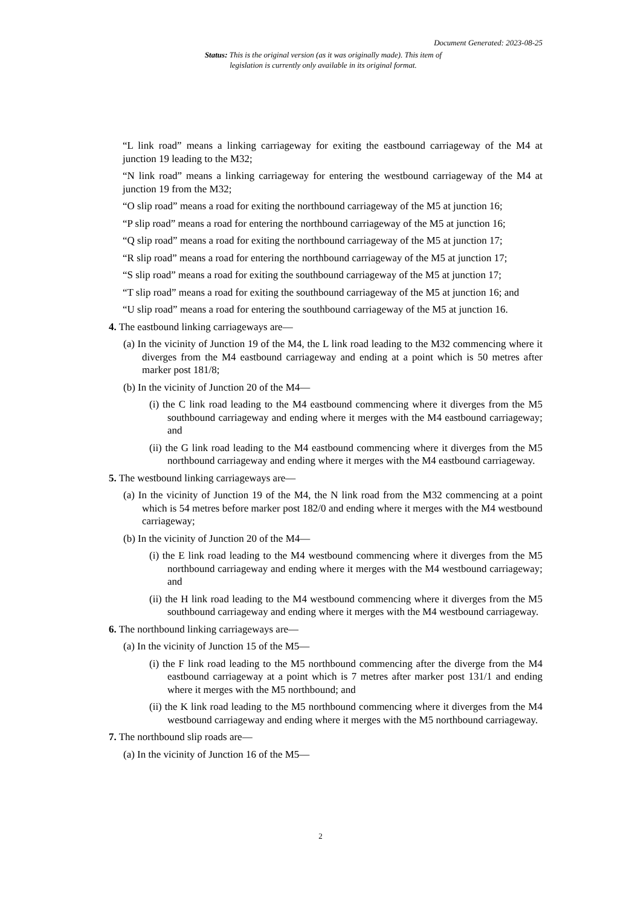Document Generated: 2023-08-25
Status: This is the original version (as it was originally made). This item of legislation is currently only available in its original format.
“L link road” means a linking carriageway for exiting the eastbound carriageway of the M4 at junction 19 leading to the M32;
“N link road” means a linking carriageway for entering the westbound carriageway of the M4 at junction 19 from the M32;
“O slip road” means a road for exiting the northbound carriageway of the M5 at junction 16;
“P slip road” means a road for entering the northbound carriageway of the M5 at junction 16;
“Q slip road” means a road for exiting the northbound carriageway of the M5 at junction 17;
“R slip road” means a road for entering the northbound carriageway of the M5 at junction 17;
“S slip road” means a road for exiting the southbound carriageway of the M5 at junction 17;
“T slip road” means a road for exiting the southbound carriageway of the M5 at junction 16; and
“U slip road” means a road for entering the southbound carriageway of the M5 at junction 16.
4. The eastbound linking carriageways are—
(a) In the vicinity of Junction 19 of the M4, the L link road leading to the M32 commencing where it diverges from the M4 eastbound carriageway and ending at a point which is 50 metres after marker post 181/8;
(b) In the vicinity of Junction 20 of the M4—
(i) the C link road leading to the M4 eastbound commencing where it diverges from the M5 southbound carriageway and ending where it merges with the M4 eastbound carriageway; and
(ii) the G link road leading to the M4 eastbound commencing where it diverges from the M5 northbound carriageway and ending where it merges with the M4 eastbound carriageway.
5. The westbound linking carriageways are—
(a) In the vicinity of Junction 19 of the M4, the N link road from the M32 commencing at a point which is 54 metres before marker post 182/0 and ending where it merges with the M4 westbound carriageway;
(b) In the vicinity of Junction 20 of the M4—
(i) the E link road leading to the M4 westbound commencing where it diverges from the M5 northbound carriageway and ending where it merges with the M4 westbound carriageway; and
(ii) the H link road leading to the M4 westbound commencing where it diverges from the M5 southbound carriageway and ending where it merges with the M4 westbound carriageway.
6. The northbound linking carriageways are—
(a) In the vicinity of Junction 15 of the M5—
(i) the F link road leading to the M5 northbound commencing after the diverge from the M4 eastbound carriageway at a point which is 7 metres after marker post 131/1 and ending where it merges with the M5 northbound; and
(ii) the K link road leading to the M5 northbound commencing where it diverges from the M4 westbound carriageway and ending where it merges with the M5 northbound carriageway.
7. The northbound slip roads are—
(a) In the vicinity of Junction 16 of the M5—
2